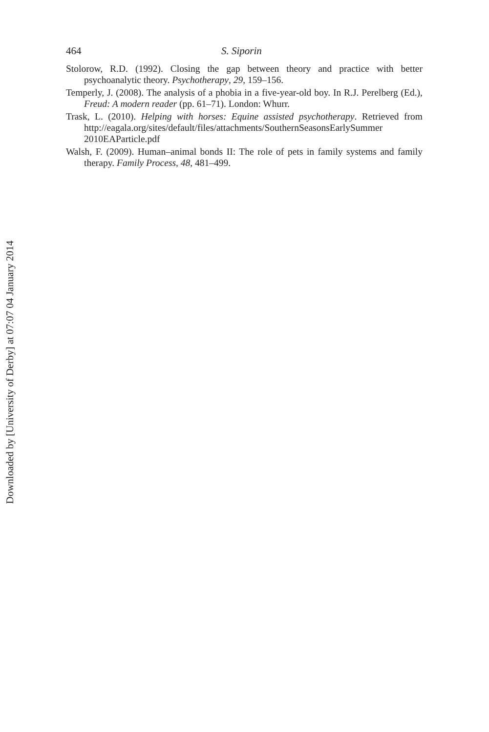464 S. Siporin
Stolorow, R.D. (1992). Closing the gap between theory and practice with better psychoanalytic theory. Psychotherapy, 29, 159–156.
Temperly, J. (2008). The analysis of a phobia in a five-year-old boy. In R.J. Perelberg (Ed.), Freud: A modern reader (pp. 61–71). London: Whurr.
Trask, L. (2010). Helping with horses: Equine assisted psychotherapy. Retrieved from http://eagala.org/sites/default/files/attachments/SouthernSeasonsEarlySummer 2010EAParticle.pdf
Walsh, F. (2009). Human–animal bonds II: The role of pets in family systems and family therapy. Family Process, 48, 481–499.
Downloaded by [University of Derby] at 07:07 04 January 2014